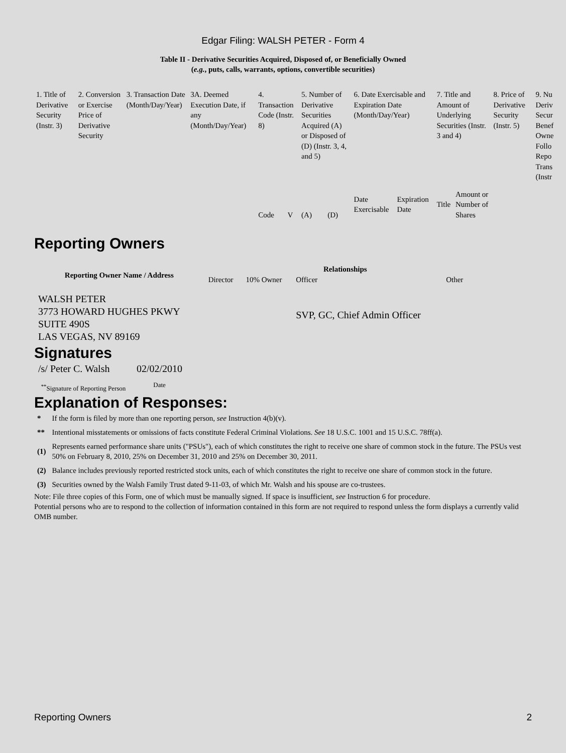Edgar Filing: WALSH PETER - Form 4
Table II - Derivative Securities Acquired, Disposed of, or Beneficially Owned
(e.g., puts, calls, warrants, options, convertible securities)
| 1. Title of Derivative Security (Instr. 3) | 2. Conversion or Exercise Price of Derivative Security | 3. Transaction Date (Month/Day/Year) | 3A. Deemed Execution Date, if any (Month/Day/Year) | 4. Transaction Code (Instr. 8) | | 5. Number of Derivative Securities Acquired (A) or Disposed of (D) (Instr. 3, 4, and 5) | | 6. Date Exercisable and Expiration Date (Month/Day/Year) | | 7. Title and Amount of Underlying Securities (Instr. 3 and 4) | | 8. Price of Derivative Security (Instr. 5) | 9. Nu Deriv Secur Benef Owne Follo Repo Trans (Instr |
| | | | | Code | V | (A) | (D) | Date Exercisable | Expiration Date | Title | Amount or Number of Shares | | |
Reporting Owners
| Reporting Owner Name / Address | Relationships | | | |
| --- | --- | --- | --- | --- |
| | Director | 10% Owner | Officer | Other |
| WALSH PETER 3773 HOWARD HUGHES PKWY SUITE 490S LAS VEGAS, NV 89169 | | | SVP, GC, Chief Admin Officer | |
Signatures
| /s/ Peter C. Walsh | 02/02/2010 |
| <sup>**</sup> Signature of Reporting Person | Date |
Explanation of Responses:
| * | If the form is filed by more than one reporting person, see Instruction 4(b)(v). |
| ** | Intentional misstatements or omissions of facts constitute Federal Criminal Violations. See 18 U.S.C. 1001 and 15 U.S.C. 78ff(a). |
| (1) | Represents earned performance share units ("PSUs"), each of which constitutes the right to receive one share of common stock in the future. The PSUs vest 50% on February 8, 2010, 25% on December 31, 2010 and 25% on December 30, 2011. |
| (2) | Balance includes previously reported restricted stock units, each of which constitutes the right to receive one share of common stock in the future. |
| (3) | Securities owned by the Walsh Family Trust dated 9-11-03, of which Mr. Walsh and his spouse are co-trustees. |
Note: File three copies of this Form, one of which must be manually signed. If space is insufficient, see Instruction 6 for procedure.
Potential persons who are to respond to the collection of information contained in this form are not required to respond unless the form displays a currently valid OMB number.
Reporting Owners 2